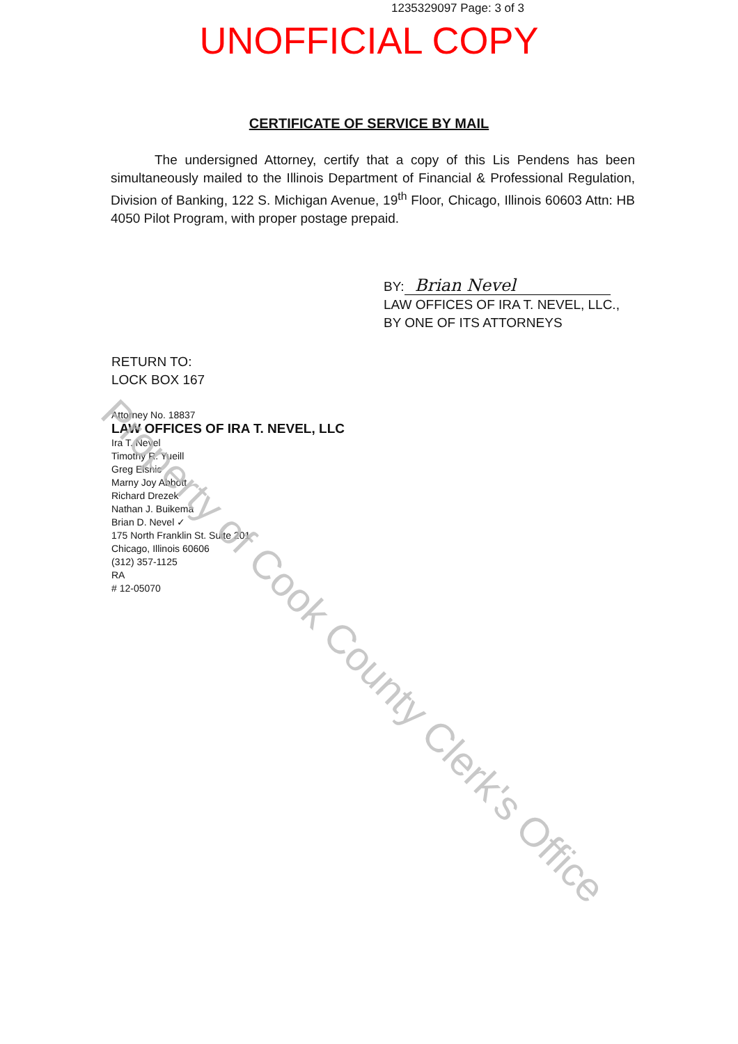1235329097 Page: 3 of 3
UNOFFICIAL COPY
CERTIFICATE OF SERVICE BY MAIL
The undersigned Attorney, certify that a copy of this Lis Pendens has been simultaneously mailed to the Illinois Department of Financial & Professional Regulation, Division of Banking, 122 S. Michigan Avenue, 19<sup>th</sup> Floor, Chicago, Illinois 60603 Attn: HB 4050 Pilot Program, with proper postage prepaid.
BY: Brian Nevel
LAW OFFICES OF IRA T. NEVEL, LLC.,
BY ONE OF ITS ATTORNEYS
RETURN TO:
LOCK BOX 167
Attorney No. 18837
LAW OFFICES OF IRA T. NEVEL, LLC
Ira T. Nevel
Timothy R. Yueill
Greg Elsnic
Marny Joy Abbott
Richard Drezek
Nathan J. Buikema
Brian D. Nevel ✓
175 North Franklin St. Suite 201
Chicago, Illinois 60606
(312) 357-1125
RA
# 12-05070
Property of Cook County Clerk's Office